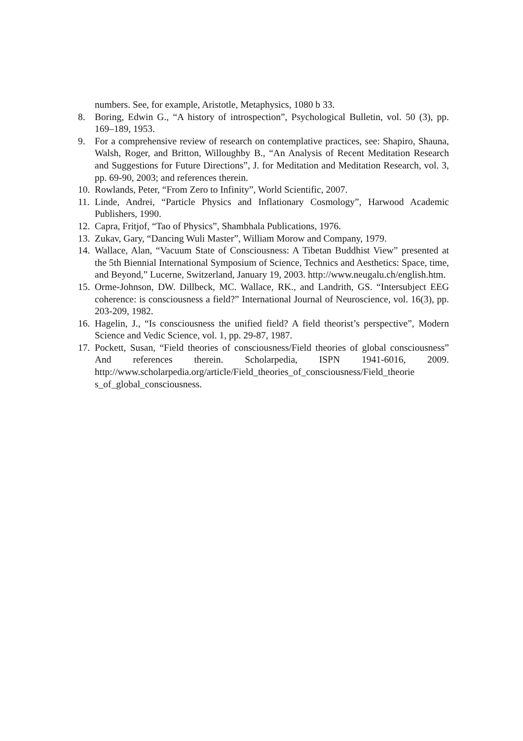numbers. See, for example, Aristotle, Metaphysics, 1080 b 33.
8. Boring, Edwin G., “A history of introspection”, Psychological Bulletin, vol. 50 (3), pp. 169–189, 1953.
9. For a comprehensive review of research on contemplative practices, see: Shapiro, Shauna, Walsh, Roger, and Britton, Willoughby B., “An Analysis of Recent Meditation Research and Suggestions for Future Directions”, J. for Meditation and Meditation Research, vol. 3, pp. 69-90, 2003; and references therein.
10. Rowlands, Peter, “From Zero to Infinity”, World Scientific, 2007.
11. Linde, Andrei, “Particle Physics and Inflationary Cosmology”, Harwood Academic Publishers, 1990.
12. Capra, Fritjof, “Tao of Physics”, Shambhala Publications, 1976.
13. Zukav, Gary, “Dancing Wuli Master”, William Morow and Company, 1979.
14. Wallace, Alan, “Vacuum State of Consciousness: A Tibetan Buddhist View” presented at the 5th Biennial International Symposium of Science, Technics and Aesthetics: Space, time, and Beyond,” Lucerne, Switzerland, January 19, 2003. http://www.neugalu.ch/english.htm.
15. Orme-Johnson, DW. Dillbeck, MC. Wallace, RK., and Landrith, GS. “Intersubject EEG coherence: is consciousness a field?” International Journal of Neuroscience, vol. 16(3), pp. 203-209, 1982.
16. Hagelin, J., “Is consciousness the unified field? A field theorist’s perspective”, Modern Science and Vedic Science, vol. 1, pp. 29-87, 1987.
17. Pockett, Susan, “Field theories of consciousness/Field theories of global consciousness” And references therein. Scholarpedia, ISPN 1941-6016, 2009. http://www.scholarpedia.org/article/Field_theories_of_consciousness/Field_theorie s_of_global_consciousness.